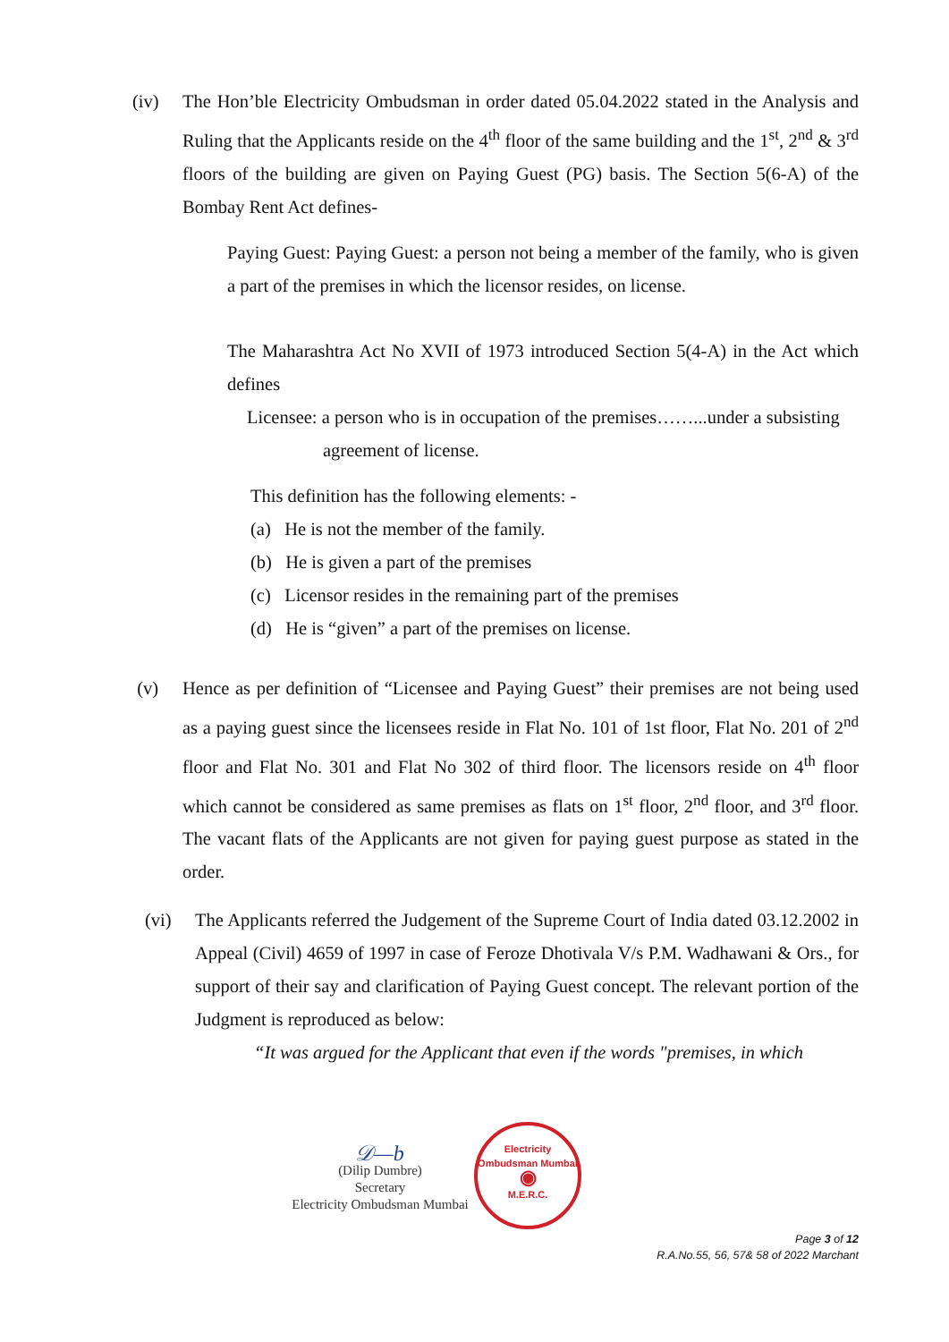(iv) The Hon’ble Electricity Ombudsman in order dated 05.04.2022 stated in the Analysis and Ruling that the Applicants reside on the 4<sup>th</sup> floor of the same building and the 1<sup>st</sup>, 2<sup>nd</sup> & 3<sup>rd</sup> floors of the building are given on Paying Guest (PG) basis. The Section 5(6-A) of the Bombay Rent Act defines-
Paying Guest: Paying Guest: a person not being a member of the family, who is given a part of the premises in which the licensor resides, on license.
The Maharashtra Act No XVII of 1973 introduced Section 5(4-A) in the Act which defines
Licensee: a person who is in occupation of the premises……...under a subsisting
agreement of license.
This definition has the following elements: -
(a) He is not the member of the family.
(b) He is given a part of the premises
(c) Licensor resides in the remaining part of the premises
(d) He is “given” a part of the premises on license.
(v) Hence as per definition of “Licensee and Paying Guest” their premises are not being used as a paying guest since the licensees reside in Flat No. 101 of 1st floor, Flat No. 201 of 2<sup>nd</sup> floor and Flat No. 301 and Flat No 302 of third floor. The licensors reside on 4<sup>th</sup> floor which cannot be considered as same premises as flats on 1<sup>st</sup> floor, 2<sup>nd</sup> floor, and 3<sup>rd</sup> floor. The vacant flats of the Applicants are not given for paying guest purpose as stated in the order.
(vi) The Applicants referred the Judgement of the Supreme Court of India dated 03.12.2002 in Appeal (Civil) 4659 of 1997 in case of Feroze Dhotivala V/s P.M. Wadhawani & Ors., for support of their say and clarification of Paying Guest concept. The relevant portion of the Judgment is reproduced as below:
“It was argued for the Applicant that even if the words "premises, in which
𝒟—b
(Dilip Dumbre)
Secretary
Electricity Ombudsman Mumbai
Electricity Ombudsman Mumbai
◉
M.E.R.C.
Page 3 of 12
R.A.No.55, 56, 57& 58 of 2022 Marchant